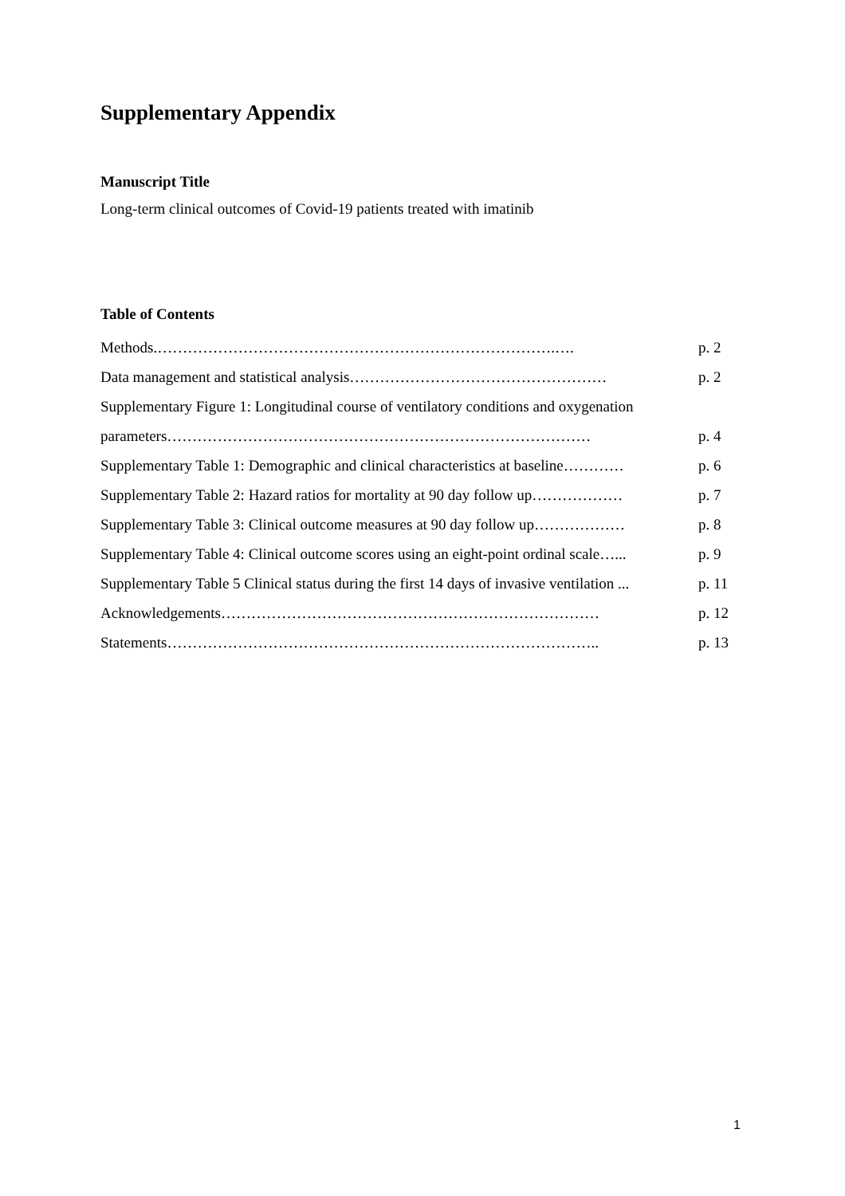Supplementary Appendix
Manuscript Title
Long-term clinical outcomes of Covid-19 patients treated with imatinib
Table of Contents
Methods.…………………………………………………………………….…. p. 2
Data management and statistical analysis…………………………………………… p. 2
Supplementary Figure 1: Longitudinal course of ventilatory conditions and oxygenation
parameters………………………………………………………………………… p. 4
Supplementary Table 1: Demographic and clinical characteristics at baseline………… p. 6
Supplementary Table 2: Hazard ratios for mortality at 90 day follow up……………… p. 7
Supplementary Table 3: Clinical outcome measures at 90 day follow up……………… p. 8
Supplementary Table 4: Clinical outcome scores using an eight-point ordinal scale…... p. 9
Supplementary Table 5 Clinical status during the first 14 days of invasive ventilation ... p. 11
Acknowledgements………………………………………………………………… p. 12
Statements………………………………………………………………………….. p. 13
1